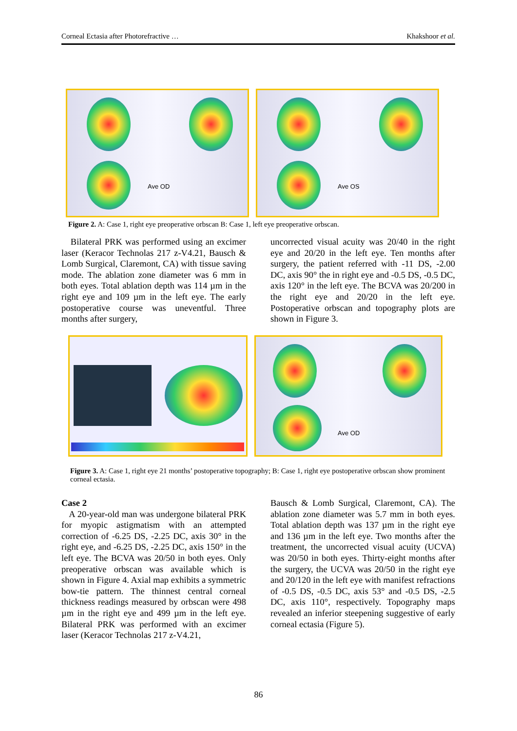Corneal Ectasia after Photorefractive … Khakshoor et al.
Ave OD
Ave OS
Figure 2. A: Case 1, right eye preoperative orbscan B: Case 1, left eye preoperative orbscan.
Bilateral PRK was performed using an excimer laser (Keracor Technolas 217 z-V4.21, Bausch & Lomb Surgical, Claremont, CA) with tissue saving mode. The ablation zone diameter was 6 mm in both eyes. Total ablation depth was 114 µm in the right eye and 109 µm in the left eye. The early postoperative course was uneventful. Three months after surgery,
uncorrected visual acuity was 20/40 in the right eye and 20/20 in the left eye. Ten months after surgery, the patient referred with -11 DS, -2.00 DC, axis 90° the in right eye and -0.5 DS, -0.5 DC, axis 120° in the left eye. The BCVA was 20/200 in the right eye and 20/20 in the left eye. Postoperative orbscan and topography plots are shown in Figure 3.
Ave OD
Figure 3. A: Case 1, right eye 21 months’ postoperative topography; B: Case 1, right eye postoperative orbscan show prominent corneal ectasia.
Case 2
A 20-year-old man was undergone bilateral PRK for myopic astigmatism with an attempted correction of -6.25 DS, -2.25 DC, axis 30° in the right eye, and -6.25 DS, -2.25 DC, axis 150° in the left eye. The BCVA was 20/50 in both eyes. Only preoperative orbscan was available which is shown in Figure 4. Axial map exhibits a symmetric bow-tie pattern. The thinnest central corneal thickness readings measured by orbscan were 498 µm in the right eye and 499 µm in the left eye. Bilateral PRK was performed with an excimer laser (Keracor Technolas 217 z-V4.21,
Bausch & Lomb Surgical, Claremont, CA). The ablation zone diameter was 5.7 mm in both eyes. Total ablation depth was 137 µm in the right eye and 136 µm in the left eye. Two months after the treatment, the uncorrected visual acuity (UCVA) was 20/50 in both eyes. Thirty-eight months after the surgery, the UCVA was 20/50 in the right eye and 20/120 in the left eye with manifest refractions of -0.5 DS, -0.5 DC, axis 53° and -0.5 DS, -2.5 DC, axis 110°, respectively. Topography maps revealed an inferior steepening suggestive of early corneal ectasia (Figure 5).
86